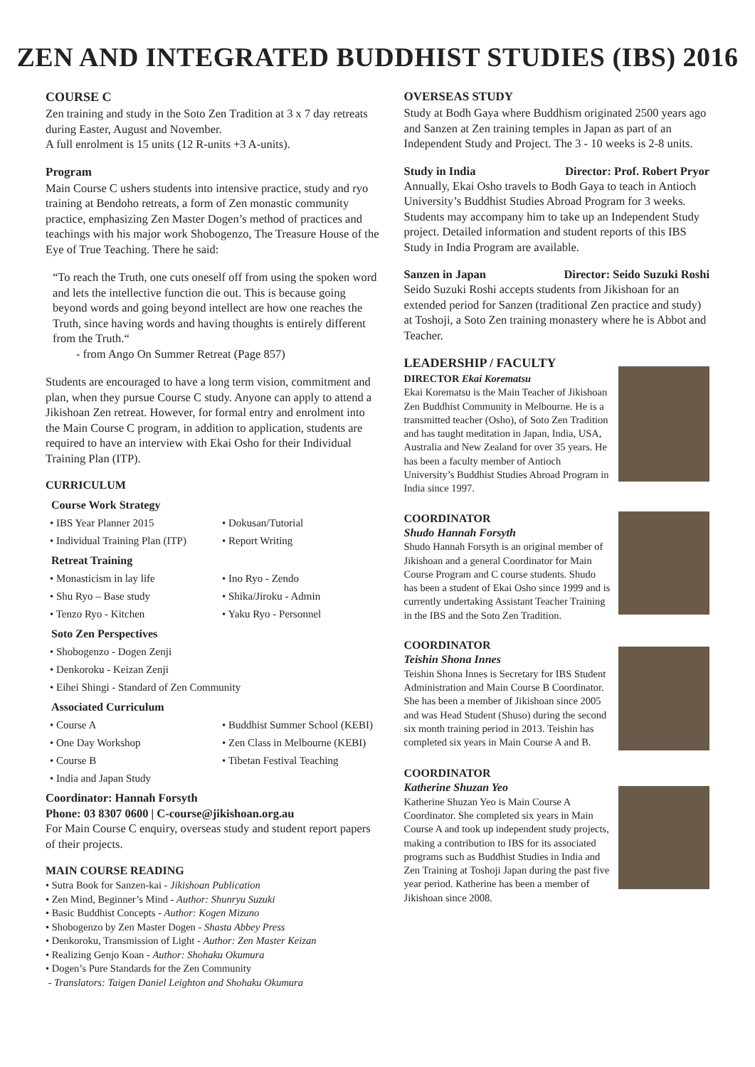ZEN AND INTEGRATED BUDDHIST STUDIES (IBS) 2016
COURSE C
Zen training and study in the Soto Zen Tradition at 3 x 7 day retreats during Easter, August and November.
A full enrolment is 15 units (12 R-units +3 A-units).
Program
Main Course C ushers students into intensive practice, study and ryo training at Bendoho retreats, a form of Zen monastic community practice, emphasizing Zen Master Dogen’s method of practices and teachings with his major work Shobogenzo, The Treasure House of the Eye of True Teaching. There he said:
“To reach the Truth, one cuts oneself off from using the spoken word and lets the intellective function die out. This is because going beyond words and going beyond intellect are how one reaches the Truth, since having words and having thoughts is entirely different from the Truth.“
- from Ango On Summer Retreat (Page 857)
Students are encouraged to have a long term vision, commitment and plan, when they pursue Course C study. Anyone can apply to attend a Jikishoan Zen retreat. However, for formal entry and enrolment into the Main Course C program, in addition to application, students are required to have an interview with Ekai Osho for their Individual Training Plan (ITP).
CURRICULUM
Course Work Strategy
• IBS Year Planner 2015 • Dokusan/Tutorial • Individual Training Plan (ITP) • Report Writing
Retreat Training
• Monasticism in lay life • Ino Ryo - Zendo • Shu Ryo – Base study • Shika/Jiroku - Admin • Tenzo Ryo - Kitchen • Yaku Ryo - Personnel
Soto Zen Perspectives
• Shobogenzo - Dogen Zenji
• Denkoroku - Keizan Zenji
• Eihei Shingi - Standard of Zen Community
Associated Curriculum
• Course A • Buddhist Summer School (KEBI) • One Day Workshop • Zen Class in Melbourne (KEBI) • Course B • Tibetan Festival Teaching • India and Japan Study
Coordinator: Hannah Forsyth
Phone: 03 8307 0600 | C-course@jikishoan.org.au
For Main Course C enquiry, overseas study and student report papers of their projects.
MAIN COURSE READING
• Sutra Book for Sanzen-kai - Jikishoan Publication
• Zen Mind, Beginner’s Mind - Author: Shunryu Suzuki
• Basic Buddhist Concepts - Author: Kogen Mizuno
• Shobogenzo by Zen Master Dogen - Shasta Abbey Press
• Denkoroku, Transmission of Light - Author: Zen Master Keizan
• Realizing Genjo Koan - Author: Shohaku Okumura
• Dogen’s Pure Standards for the Zen Community
- Translators: Taigen Daniel Leighton and Shohaku Okumura
OVERSEAS STUDY
Study at Bodh Gaya where Buddhism originated 2500 years ago and Sanzen at Zen training temples in Japan as part of an Independent Study and Project. The 3 - 10 weeks is 2-8 units.
Study in India Director: Prof. Robert Pryor
Annually, Ekai Osho travels to Bodh Gaya to teach in Antioch University’s Buddhist Studies Abroad Program for 3 weeks. Students may accompany him to take up an Independent Study project. Detailed information and student reports of this IBS Study in India Program are available.
Sanzen in Japan Director: Seido Suzuki Roshi
Seido Suzuki Roshi accepts students from Jikishoan for an extended period for Sanzen (traditional Zen practice and study) at Toshoji, a Soto Zen training monastery where he is Abbot and Teacher.
LEADERSHIP / FACULTY
DIRECTOR Ekai Korematsu
Ekai Korematsu is the Main Teacher of Jikishoan Zen Buddhist Community in Melbourne. He is a transmitted teacher (Osho), of Soto Zen Tradition and has taught meditation in Japan, India, USA, Australia and New Zealand for over 35 years. He has been a faculty member of Antioch University’s Buddhist Studies Abroad Program in India since 1997.
COORDINATOR
Shudo Hannah Forsyth
Shudo Hannah Forsyth is an original member of Jikishoan and a general Coordinator for Main Course Program and C course students. Shudo has been a student of Ekai Osho since 1999 and is currently undertaking Assistant Teacher Training in the IBS and the Soto Zen Tradition.
COORDINATOR
Teishin Shona Innes
Teishin Shona Innes is Secretary for IBS Student Administration and Main Course B Coordinator. She has been a member of Jikishoan since 2005 and was Head Student (Shuso) during the second six month training period in 2013. Teishin has completed six years in Main Course A and B.
COORDINATOR
Katherine Shuzan Yeo
Katherine Shuzan Yeo is Main Course A Coordinator. She completed six years in Main Course A and took up independent study projects, making a contribution to IBS for its associated programs such as Buddhist Studies in India and Zen Training at Toshoji Japan during the past five year period. Katherine has been a member of Jikishoan since 2008.